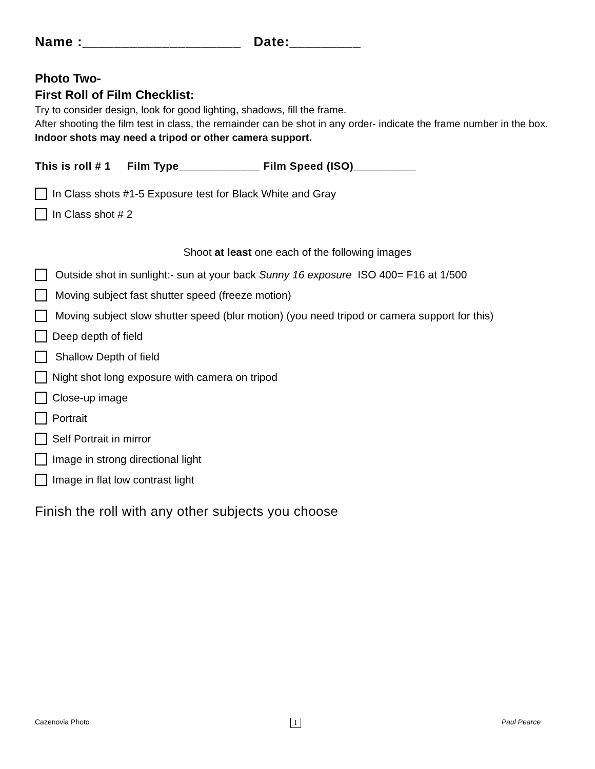Name :____________________ Date:_________
Photo Two-
First Roll of Film Checklist:
Try to consider design, look for good lighting, shadows, fill the frame.
After shooting the film test in class, the remainder can be shot in any order- indicate the frame number in the box.
Indoor shots may need a tripod or other camera support.
This is roll # 1 Film Type_____________ Film Speed (ISO)__________
In Class shots #1-5 Exposure test for Black White and Gray
In Class shot # 2
Shoot at least one each of the following images
Outside shot in sunlight:- sun at your back Sunny 16 exposure ISO 400= F16 at 1/500
Moving subject fast shutter speed (freeze motion)
Moving subject slow shutter speed (blur motion) (you need tripod or camera support for this)
Deep depth of field
Shallow Depth of field
Night shot long exposure with camera on tripod
Close-up image
Portrait
Self Portrait in mirror
Image in strong directional light
Image in flat low contrast light
Finish the roll with any other subjects you choose
Cazenovia Photo 1 Paul Pearce